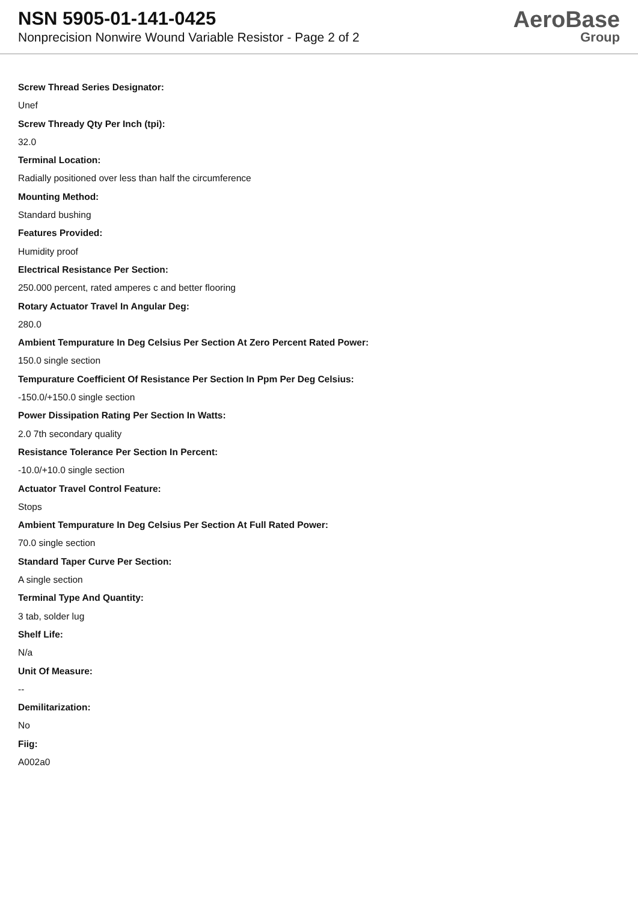NSN 5905-01-141-0425
Nonprecision Nonwire Wound Variable Resistor - Page 2 of 2
AeroBase
Group
Screw Thread Series Designator:
Unef
Screw Thready Qty Per Inch (tpi):
32.0
Terminal Location:
Radially positioned over less than half the circumference
Mounting Method:
Standard bushing
Features Provided:
Humidity proof
Electrical Resistance Per Section:
250.000 percent, rated amperes c and better flooring
Rotary Actuator Travel In Angular Deg:
280.0
Ambient Tempurature In Deg Celsius Per Section At Zero Percent Rated Power:
150.0 single section
Tempurature Coefficient Of Resistance Per Section In Ppm Per Deg Celsius:
-150.0/+150.0 single section
Power Dissipation Rating Per Section In Watts:
2.0 7th secondary quality
Resistance Tolerance Per Section In Percent:
-10.0/+10.0 single section
Actuator Travel Control Feature:
Stops
Ambient Tempurature In Deg Celsius Per Section At Full Rated Power:
70.0 single section
Standard Taper Curve Per Section:
A single section
Terminal Type And Quantity:
3 tab, solder lug
Shelf Life:
N/a
Unit Of Measure:
--
Demilitarization:
No
Fiig:
A002a0